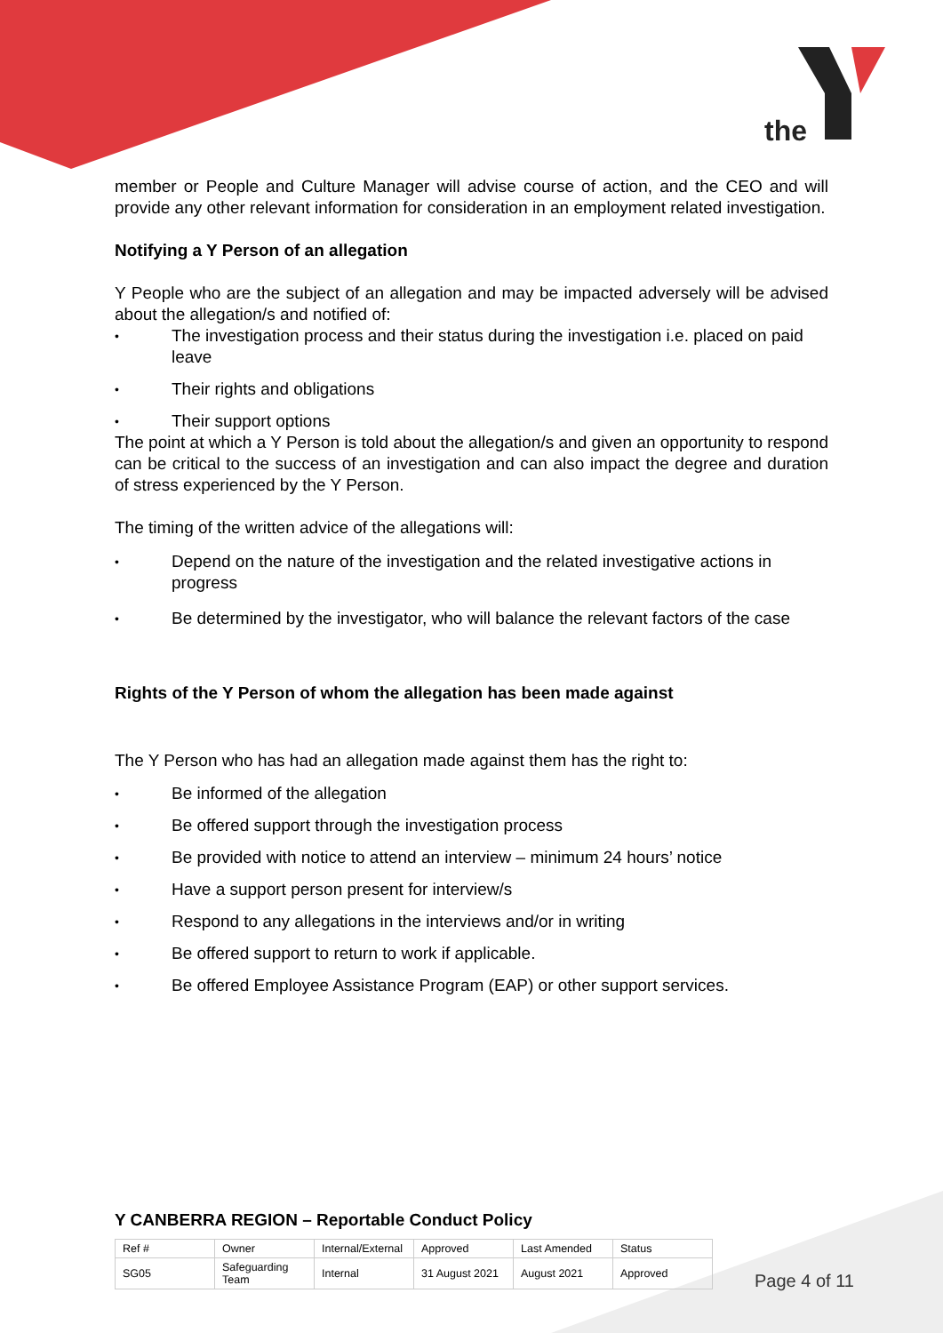the
member or People and Culture Manager will advise course of action, and the CEO and will provide any other relevant information for consideration in an employment related investigation.
Notifying a Y Person of an allegation
Y People who are the subject of an allegation and may be impacted adversely will be advised about the allegation/s and notified of:
• The investigation process and their status during the investigation i.e. placed on paid leave
• Their rights and obligations
• Their support options
The point at which a Y Person is told about the allegation/s and given an opportunity to respond can be critical to the success of an investigation and can also impact the degree and duration of stress experienced by the Y Person.
The timing of the written advice of the allegations will:
• Depend on the nature of the investigation and the related investigative actions in progress
• Be determined by the investigator, who will balance the relevant factors of the case
Rights of the Y Person of whom the allegation has been made against
The Y Person who has had an allegation made against them has the right to:
• Be informed of the allegation
• Be offered support through the investigation process
• Be provided with notice to attend an interview – minimum 24 hours’ notice
• Have a support person present for interview/s
• Respond to any allegations in the interviews and/or in writing
• Be offered support to return to work if applicable.
• Be offered Employee Assistance Program (EAP) or other support services.
Y CANBERRA REGION – Reportable Conduct Policy
| Ref # | Owner | Internal/External | Approved | Last Amended | Status |
| SG05 | Safeguarding Team | Internal | 31 August 2021 | August 2021 | Approved |
Page 4 of 11